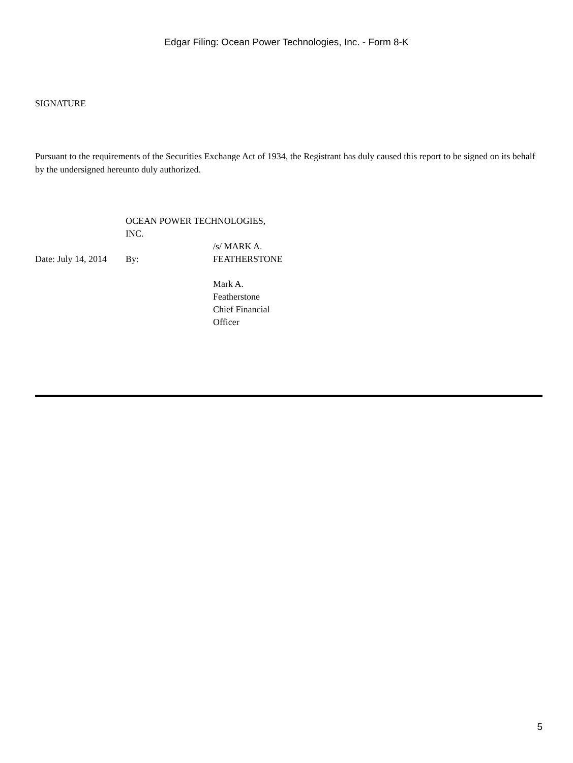Edgar Filing: Ocean Power Technologies, Inc. - Form 8-K
SIGNATURE
Pursuant to the requirements of the Securities Exchange Act of 1934, the Registrant has duly caused this report to be signed on its behalf by the undersigned hereunto duly authorized.
| | OCEAN POWER TECHNOLOGIES, INC. | |
| Date: July 14, 2014 | By: | /s/ MARK A. FEATHERSTONE |
| | | Mark A. Featherstone Chief Financial Officer |
5